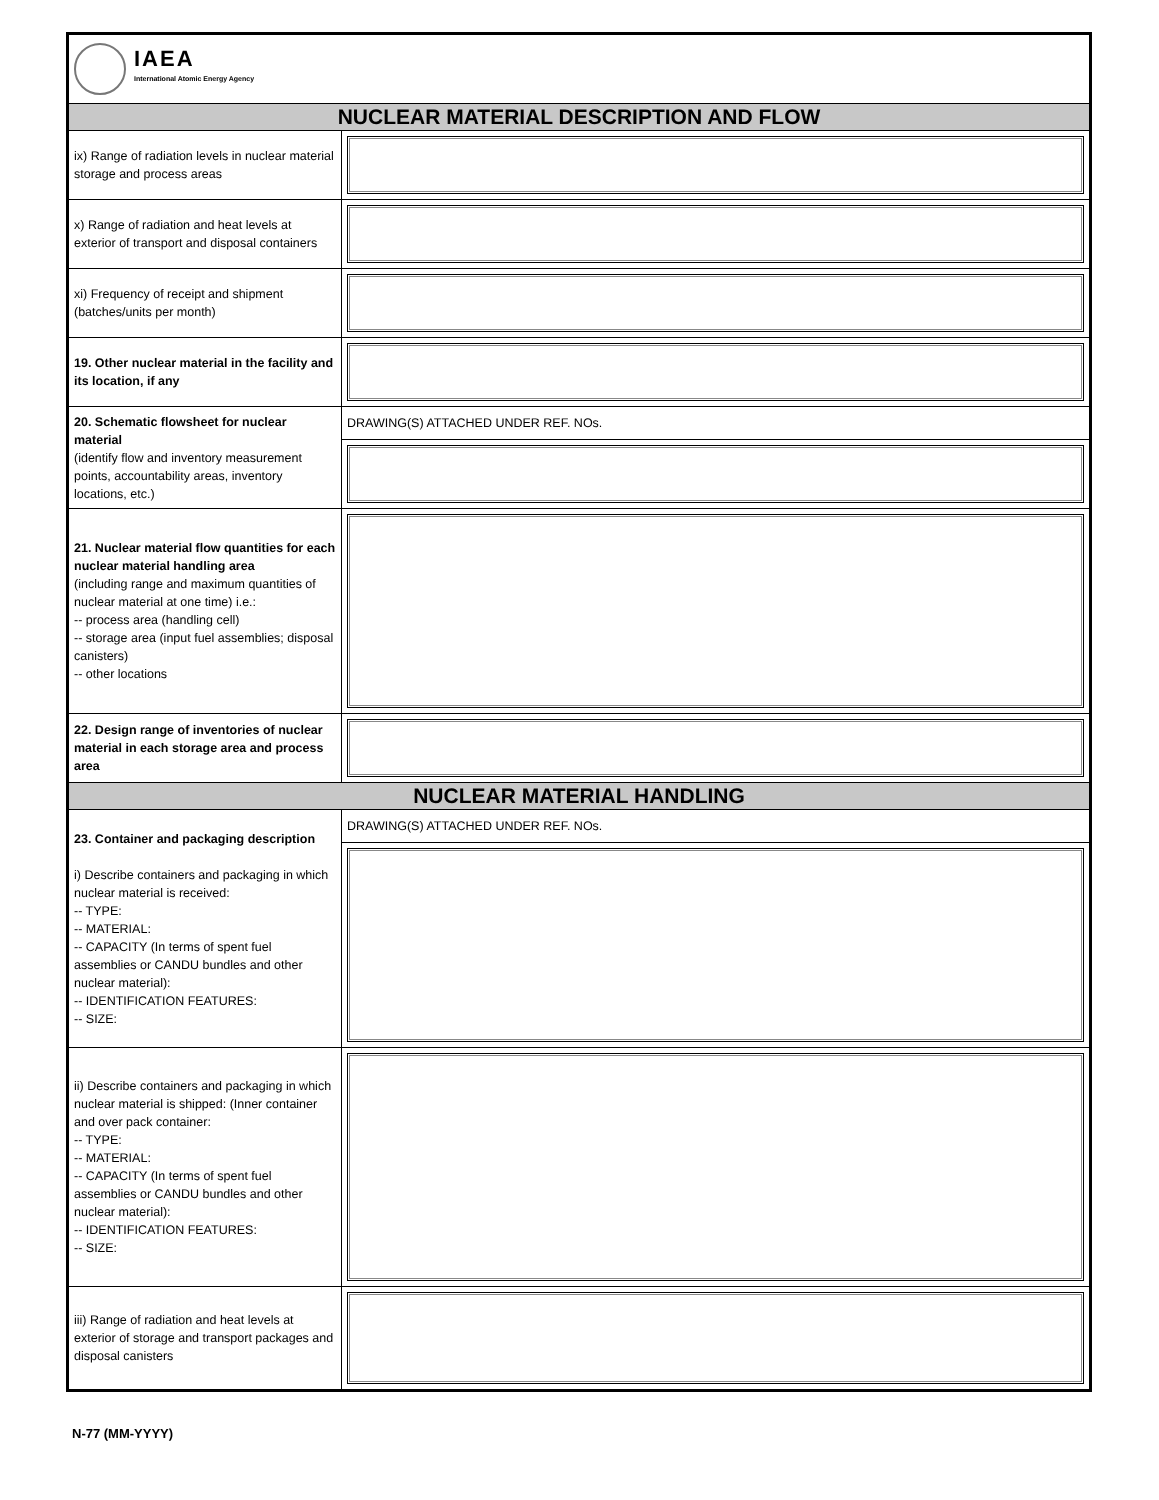| IAEA International Atomic Energy Agency | |
| NUCLEAR MATERIAL DESCRIPTION AND FLOW | |
| ix) Range of radiation levels in nuclear material storage and process areas | |
| x) Range of radiation and heat levels at exterior of transport and disposal containers | |
| xi) Frequency of receipt and shipment (batches/units per month) | |
| 19. Other nuclear material in the facility and its location, if any | |
| 20. Schematic flowsheet for nuclear material (identify flow and inventory measurement points, accountability areas, inventory locations, etc.) | DRAWING(S) ATTACHED UNDER REF. NOs. |
| 21. Nuclear material flow quantities for each nuclear material handling area (including range and maximum quantities of nuclear material at one time) i.e.: -- process area (handling cell) -- storage area (input fuel assemblies; disposal canisters) -- other locations | |
| 22. Design range of inventories of nuclear material in each storage area and process area | |
| NUCLEAR MATERIAL HANDLING | |
| 23. Container and packaging description i) Describe containers and packaging in which nuclear material is received: -- TYPE: -- MATERIAL: -- CAPACITY (In terms of spent fuel assemblies or CANDU bundles and other nuclear material): -- IDENTIFICATION FEATURES: -- SIZE: | DRAWING(S) ATTACHED UNDER REF. NOs. |
| ii) Describe containers and packaging in which nuclear material is shipped: (Inner container and over pack container: -- TYPE: -- MATERIAL: -- CAPACITY (In terms of spent fuel assemblies or CANDU bundles and other nuclear material): -- IDENTIFICATION FEATURES: -- SIZE: | |
| iii) Range of radiation and heat levels at exterior of storage and transport packages and disposal canisters | |
N-77 (MM-YYYY)